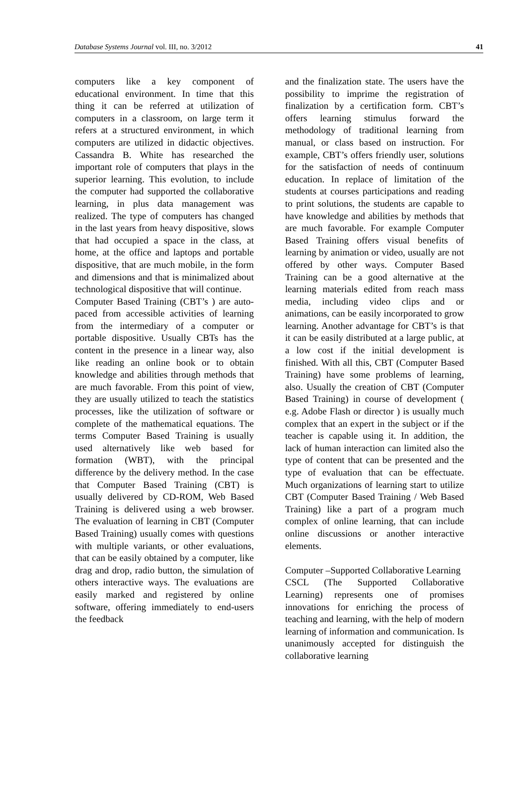Database Systems Journal vol. III, no. 3/2012 41
computers like a key component of educational environment. In time that this thing it can be referred at utilization of computers in a classroom, on large term it refers at a structured environment, in which computers are utilized in didactic objectives. Cassandra B. White has researched the important role of computers that plays in the superior learning. This evolution, to include the computer had supported the collaborative learning, in plus data management was realized. The type of computers has changed in the last years from heavy dispositive, slows that had occupied a space in the class, at home, at the office and laptops and portable dispositive, that are much mobile, in the form and dimensions and that is minimalized about technological dispositive that will continue.
Computer Based Training (CBT’s ) are auto-paced from accessible activities of learning from the intermediary of a computer or portable dispositive. Usually CBTs has the content in the presence in a linear way, also like reading an online book or to obtain knowledge and abilities through methods that are much favorable. From this point of view, they are usually utilized to teach the statistics processes, like the utilization of software or complete of the mathematical equations. The terms Computer Based Training is usually used alternatively like web based for formation (WBT), with the principal difference by the delivery method. In the case that Computer Based Training (CBT) is usually delivered by CD-ROM, Web Based Training is delivered using a web browser. The evaluation of learning in CBT (Computer Based Training) usually comes with questions with multiple variants, or other evaluations, that can be easily obtained by a computer, like drag and drop, radio button, the simulation of others interactive ways. The evaluations are easily marked and registered by online software, offering immediately to end-users the feedback
and the finalization state. The users have the possibility to imprime the registration of finalization by a certification form. CBT’s offers learning stimulus forward the methodology of traditional learning from manual, or class based on instruction. For example, CBT’s offers friendly user, solutions for the satisfaction of needs of continuum education. In replace of limitation of the students at courses participations and reading to print solutions, the students are capable to have knowledge and abilities by methods that are much favorable. For example Computer Based Training offers visual benefits of learning by animation or video, usually are not offered by other ways. Computer Based Training can be a good alternative at the learning materials edited from reach mass media, including video clips and or animations, can be easily incorporated to grow learning. Another advantage for CBT’s is that it can be easily distributed at a large public, at a low cost if the initial development is finished. With all this, CBT (Computer Based Training) have some problems of learning, also. Usually the creation of CBT (Computer Based Training) in course of development ( e.g. Adobe Flash or director ) is usually much complex that an expert in the subject or if the teacher is capable using it. In addition, the lack of human interaction can limited also the type of content that can be presented and the type of evaluation that can be effectuate. Much organizations of learning start to utilize CBT (Computer Based Training / Web Based Training) like a part of a program much complex of online learning, that can include online discussions or another interactive elements.
Computer –Supported Collaborative Learning
CSCL (The Supported Collaborative Learning) represents one of promises innovations for enriching the process of teaching and learning, with the help of modern learning of information and communication. Is unanimously accepted for distinguish the collaborative learning